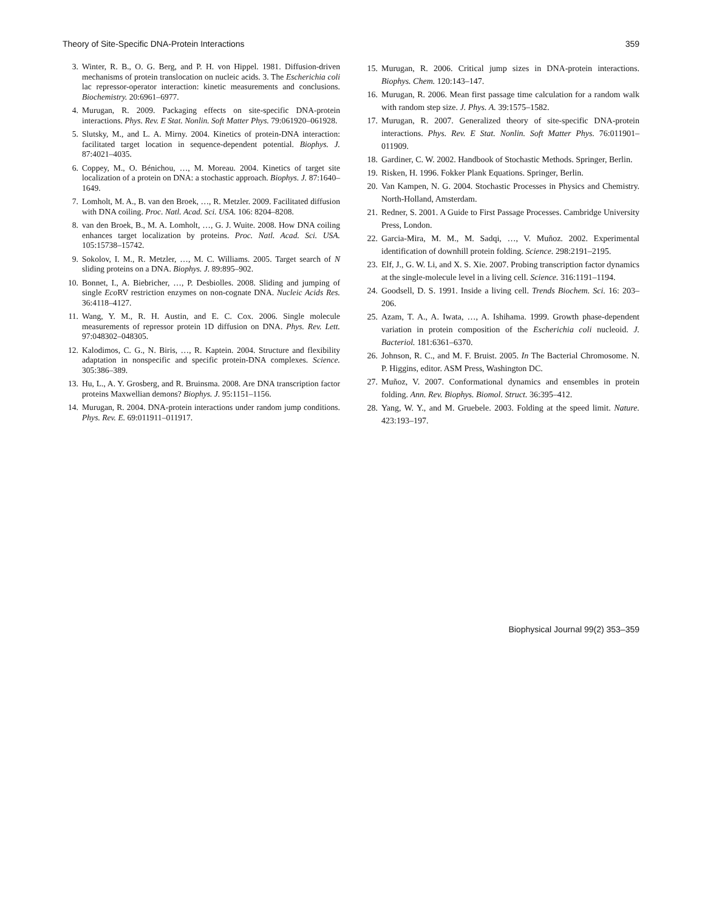Theory of Site-Specific DNA-Protein Interactions 359
3. Winter, R. B., O. G. Berg, and P. H. von Hippel. 1981. Diffusion-driven mechanisms of protein translocation on nucleic acids. 3. The Escherichia coli lac repressor-operator interaction: kinetic measurements and conclusions. Biochemistry. 20:6961–6977.
4. Murugan, R. 2009. Packaging effects on site-specific DNA-protein interactions. Phys. Rev. E Stat. Nonlin. Soft Matter Phys. 79:061920–061928.
5. Slutsky, M., and L. A. Mirny. 2004. Kinetics of protein-DNA interaction: facilitated target location in sequence-dependent potential. Biophys. J. 87:4021–4035.
6. Coppey, M., O. Bénichou, …, M. Moreau. 2004. Kinetics of target site localization of a protein on DNA: a stochastic approach. Biophys. J. 87:1640–1649.
7. Lomholt, M. A., B. van den Broek, …, R. Metzler. 2009. Facilitated diffusion with DNA coiling. Proc. Natl. Acad. Sci. USA. 106: 8204–8208.
8. van den Broek, B., M. A. Lomholt, …, G. J. Wuite. 2008. How DNA coiling enhances target localization by proteins. Proc. Natl. Acad. Sci. USA. 105:15738–15742.
9. Sokolov, I. M., R. Metzler, …, M. C. Williams. 2005. Target search of N sliding proteins on a DNA. Biophys. J. 89:895–902.
10. Bonnet, I., A. Biebricher, …, P. Desbiolles. 2008. Sliding and jumping of single Eco RV restriction enzymes on non-cognate DNA. Nucleic Acids Res. 36:4118–4127.
11. Wang, Y. M., R. H. Austin, and E. C. Cox. 2006. Single molecule measurements of repressor protein 1D diffusion on DNA. Phys. Rev. Lett. 97:048302–048305.
12. Kalodimos, C. G., N. Biris, …, R. Kaptein. 2004. Structure and flexibility adaptation in nonspecific and specific protein-DNA complexes. Science. 305:386–389.
13. Hu, L., A. Y. Grosberg, and R. Bruinsma. 2008. Are DNA transcription factor proteins Maxwellian demons? Biophys. J. 95:1151–1156.
14. Murugan, R. 2004. DNA-protein interactions under random jump conditions. Phys. Rev. E. 69:011911–011917.
15. Murugan, R. 2006. Critical jump sizes in DNA-protein interactions. Biophys. Chem. 120:143–147.
16. Murugan, R. 2006. Mean first passage time calculation for a random walk with random step size. J. Phys. A. 39:1575–1582.
17. Murugan, R. 2007. Generalized theory of site-specific DNA-protein interactions. Phys. Rev. E Stat. Nonlin. Soft Matter Phys. 76:011901–011909.
18. Gardiner, C. W. 2002. Handbook of Stochastic Methods. Springer, Berlin.
19. Risken, H. 1996. Fokker Plank Equations. Springer, Berlin.
20. Van Kampen, N. G. 2004. Stochastic Processes in Physics and Chemistry. North-Holland, Amsterdam.
21. Redner, S. 2001. A Guide to First Passage Processes. Cambridge University Press, London.
22. Garcia-Mira, M. M., M. Sadqi, …, V. Muñoz. 2002. Experimental identification of downhill protein folding. Science. 298:2191–2195.
23. Elf, J., G. W. Li, and X. S. Xie. 2007. Probing transcription factor dynamics at the single-molecule level in a living cell. Science. 316:1191–1194.
24. Goodsell, D. S. 1991. Inside a living cell. Trends Biochem. Sci. 16: 203–206.
25. Azam, T. A., A. Iwata, …, A. Ishihama. 1999. Growth phase-dependent variation in protein composition of the Escherichia coli nucleoid. J. Bacteriol. 181:6361–6370.
26. Johnson, R. C., and M. F. Bruist. 2005. In The Bacterial Chromosome. N. P. Higgins, editor. ASM Press, Washington DC.
27. Muñoz, V. 2007. Conformational dynamics and ensembles in protein folding. Ann. Rev. Biophys. Biomol. Struct. 36:395–412.
28. Yang, W. Y., and M. Gruebele. 2003. Folding at the speed limit. Nature. 423:193–197.
Biophysical Journal 99(2) 353–359